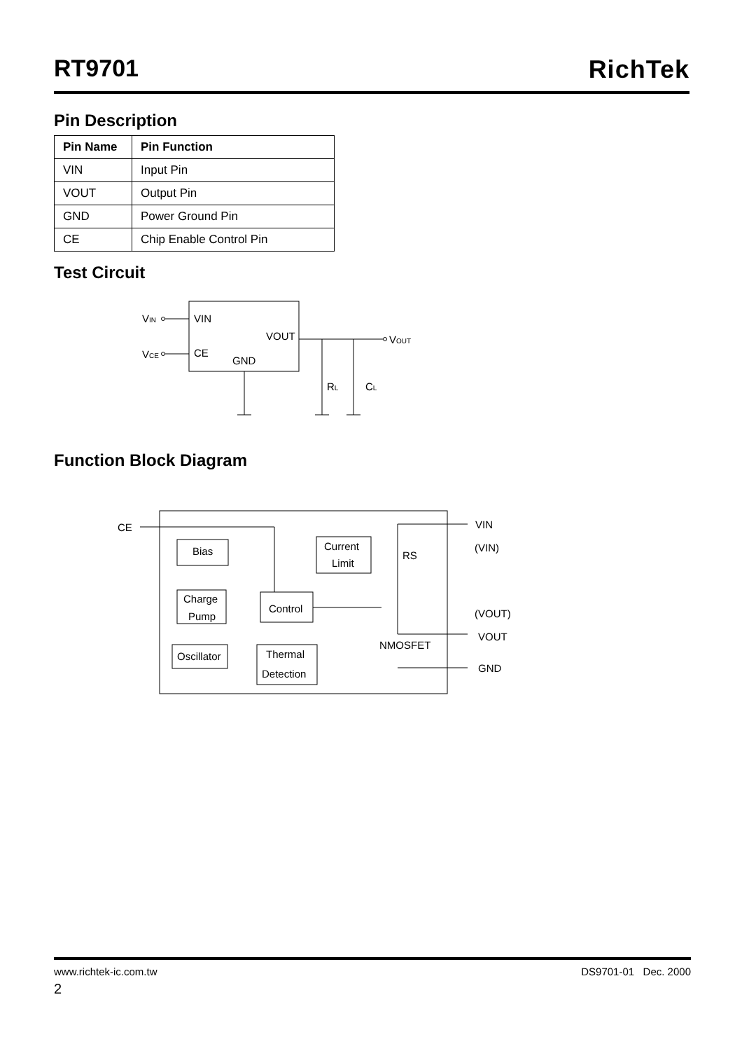RT9701 RichTek
Pin Description
| Pin Name | Pin Function |
| --- | --- |
| VIN | Input Pin |
| VOUT | Output Pin |
| GND | Power Ground Pin |
| CE | Chip Enable Control Pin |
Test Circuit
VIN
VCE
VIN
CE
VOUT
GND
VOUT
RL
CL
Function Block Diagram
CE
Bias
Current
Limit
Charge
Pump
Control
Oscillator
Thermal
Detection
VIN
(VIN)
RS
(VOUT)
VOUT
NMOSFET
GND
www.richtek-ic.com.tw DS9701-01 Dec. 2000
2